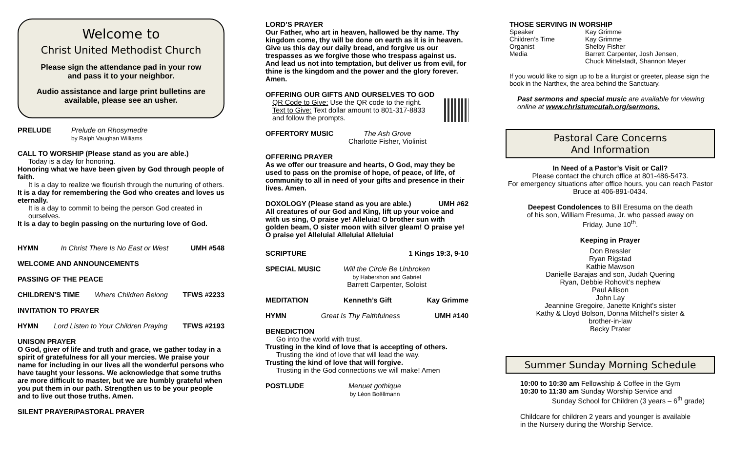Welcome to
Christ United Methodist Church
Please sign the attendance pad in your row
and pass it to your neighbor.
Audio assistance and large print bulletins are
available, please see an usher.
PRELUDE Prelude on Rhosymedre
by Ralph Vaughan Williams
CALL TO WORSHIP (Please stand as you are able.)
Today is a day for honoring.
Honoring what we have been given by God through people of faith.
It is a day to realize we flourish through the nurturing of others.
It is a day for remembering the God who creates and loves us eternally.
It is a day to commit to being the person God created in ourselves.
It is a day to begin passing on the nurturing love of God.
HYMN In Christ There Is No East or West UMH #548
WELCOME AND ANNOUNCEMENTS
PASSING OF THE PEACE
CHILDREN’S TIME Where Children Belong TFWS #2233
INVITATION TO PRAYER
HYMN Lord Listen to Your Children Praying TFWS #2193
UNISON PRAYER
O God, giver of life and truth and grace, we gather today in a spirit of gratefulness for all your mercies. We praise your name for including in our lives all the wonderful persons who have taught your lessons. We acknowledge that some truths are more difficult to master, but we are humbly grateful when you put them in our path. Strengthen us to be your people and to live out those truths. Amen.
SILENT PRAYER/PASTORAL PRAYER
LORD’S PRAYER
Our Father, who art in heaven, hallowed be thy name. Thy kingdom come, thy will be done on earth as it is in heaven. Give us this day our daily bread, and forgive us our trespasses as we forgive those who trespass against us. And lead us not into temptation, but deliver us from evil, for thine is the kingdom and the power and the glory forever. Amen.
OFFERING OUR GIFTS AND OURSELVES TO GOD
QR Code to Give: Use the QR code to the right.
Text to Give: Text dollar amount to 801-317-8833
and follow the prompts.
OFFERTORY MUSIC The Ash Grove
Charlotte Fisher, Violinist
OFFERING PRAYER
As we offer our treasure and hearts, O God, may they be used to pass on the promise of hope, of peace, of life, of community to all in need of your gifts and presence in their lives. Amen.
DOXOLOGY (Please stand as you are able.) UMH #62
All creatures of our God and King, lift up your voice and with us sing, O praise ye! Alleluia! O brother sun with golden beam, O sister moon with silver gleam! O praise ye! O praise ye! Alleluia! Alleluia! Alleluia!
SCRIPTURE 1 Kings 19:3, 9-10
SPECIAL MUSIC Will the Circle Be Unbroken
by Habershon and Gabriel
Barrett Carpenter, Soloist
MEDITATION Kenneth’s Gift Kay Grimme
HYMN Great Is Thy Faithfulness UMH #140
BENEDICTION
Go into the world with trust.
Trusting in the kind of love that is accepting of others.
Trusting the kind of love that will lead the way.
Trusting the kind of love that will forgive.
Trusting in the God connections we will make! Amen
POSTLUDE Menuet gothique
by Léon Boëllmann
THOSE SERVING IN WORSHIP
Speaker Kay Grimme Children’s Time Kay Grimme Organist Shelby Fisher Media Barrett Carpenter, Josh Jensen,
Chuck Mittelstadt, Shannon Meyer
If you would like to sign up to be a liturgist or greeter, please sign the book in the Narthex, the area behind the Sanctuary.
Past sermons and special music are available for viewing online at www.christumcutah.org/sermons.
Pastoral Care Concerns
And Information
In Need of a Pastor’s Visit or Call?
Please contact the church office at 801-486-5473.
For emergency situations after office hours, you can reach Pastor Bruce at 406-891-0434.
Deepest Condolences to Bill Eresuma on the death
of his son, William Eresuma, Jr. who passed away on
Friday, June 10<sup>th</sup>.
Keeping in Prayer
Don Bressler
Ryan Rigstad
Kathie Mawson
Danielle Barajas and son, Judah Quering
Ryan, Debbie Rohovit’s nephew
Paul Allison
John Lay
Jeannine Gregoire, Janette Knight's sister
Kathy & Lloyd Bolson, Donna Mitchell's sister &
brother-in-law
Becky Prater
Summer Sunday Morning Schedule
10:00 to 10:30 am Fellowship & Coffee in the Gym
10:30 to 11:30 am Sunday Worship Service and
Sunday School for Children (3 years – 6<sup>th</sup> grade)
Childcare for children 2 years and younger is available
in the Nursery during the Worship Service.